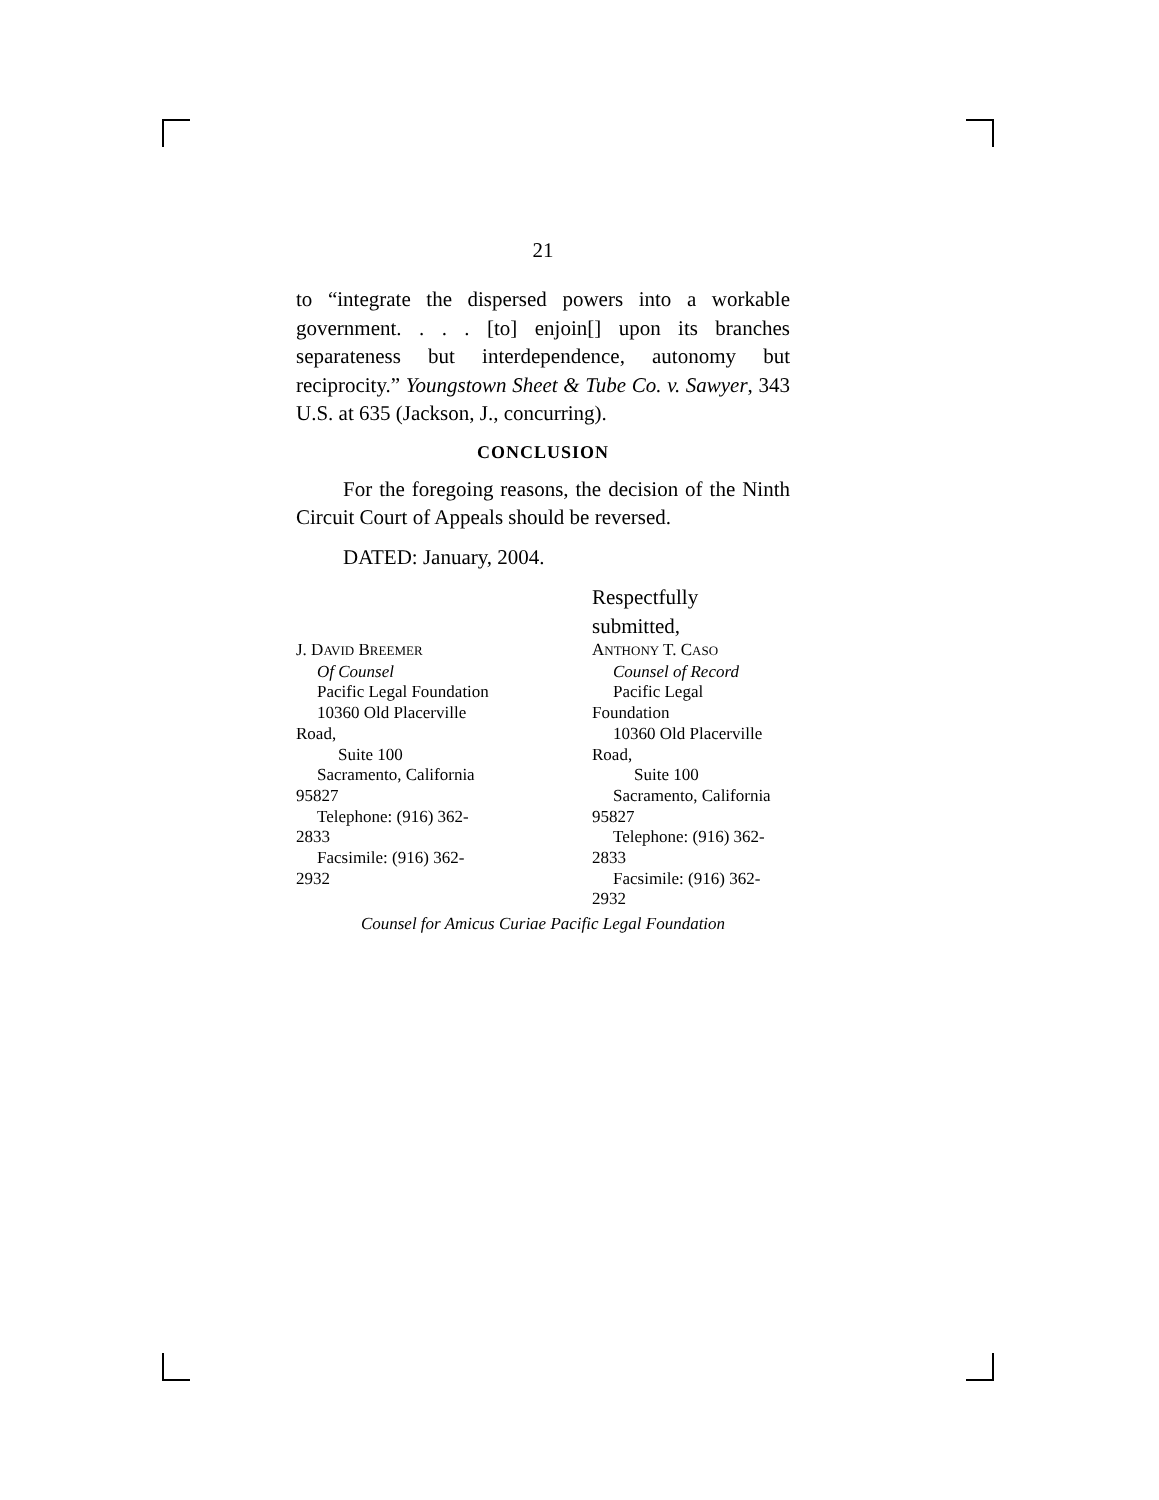21
to “integrate the dispersed powers into a workable government. . . . [to] enjoin[] upon its branches separateness but interdependence, autonomy but reciprocity.” Youngstown Sheet & Tube Co. v. Sawyer, 343 U.S. at 635 (Jackson, J., concurring).
CONCLUSION
For the foregoing reasons, the decision of the Ninth Circuit Court of Appeals should be reversed.
DATED: January, 2004.
J. DAVID BREEMER
Of Counsel
Pacific Legal Foundation
10360 Old Placerville
Road,
Suite 100
Sacramento, California
95827
Telephone: (916) 362-
2833
Facsimile: (916) 362-
2932
Respectfully submitted,
ANTHONY T. CASO
Counsel of Record
Pacific Legal
Foundation
10360 Old Placerville
Road,
Suite 100
Sacramento, California
95827
Telephone: (916) 362-
2833
Facsimile: (916) 362-
2932
Counsel for Amicus Curiae Pacific Legal Foundation